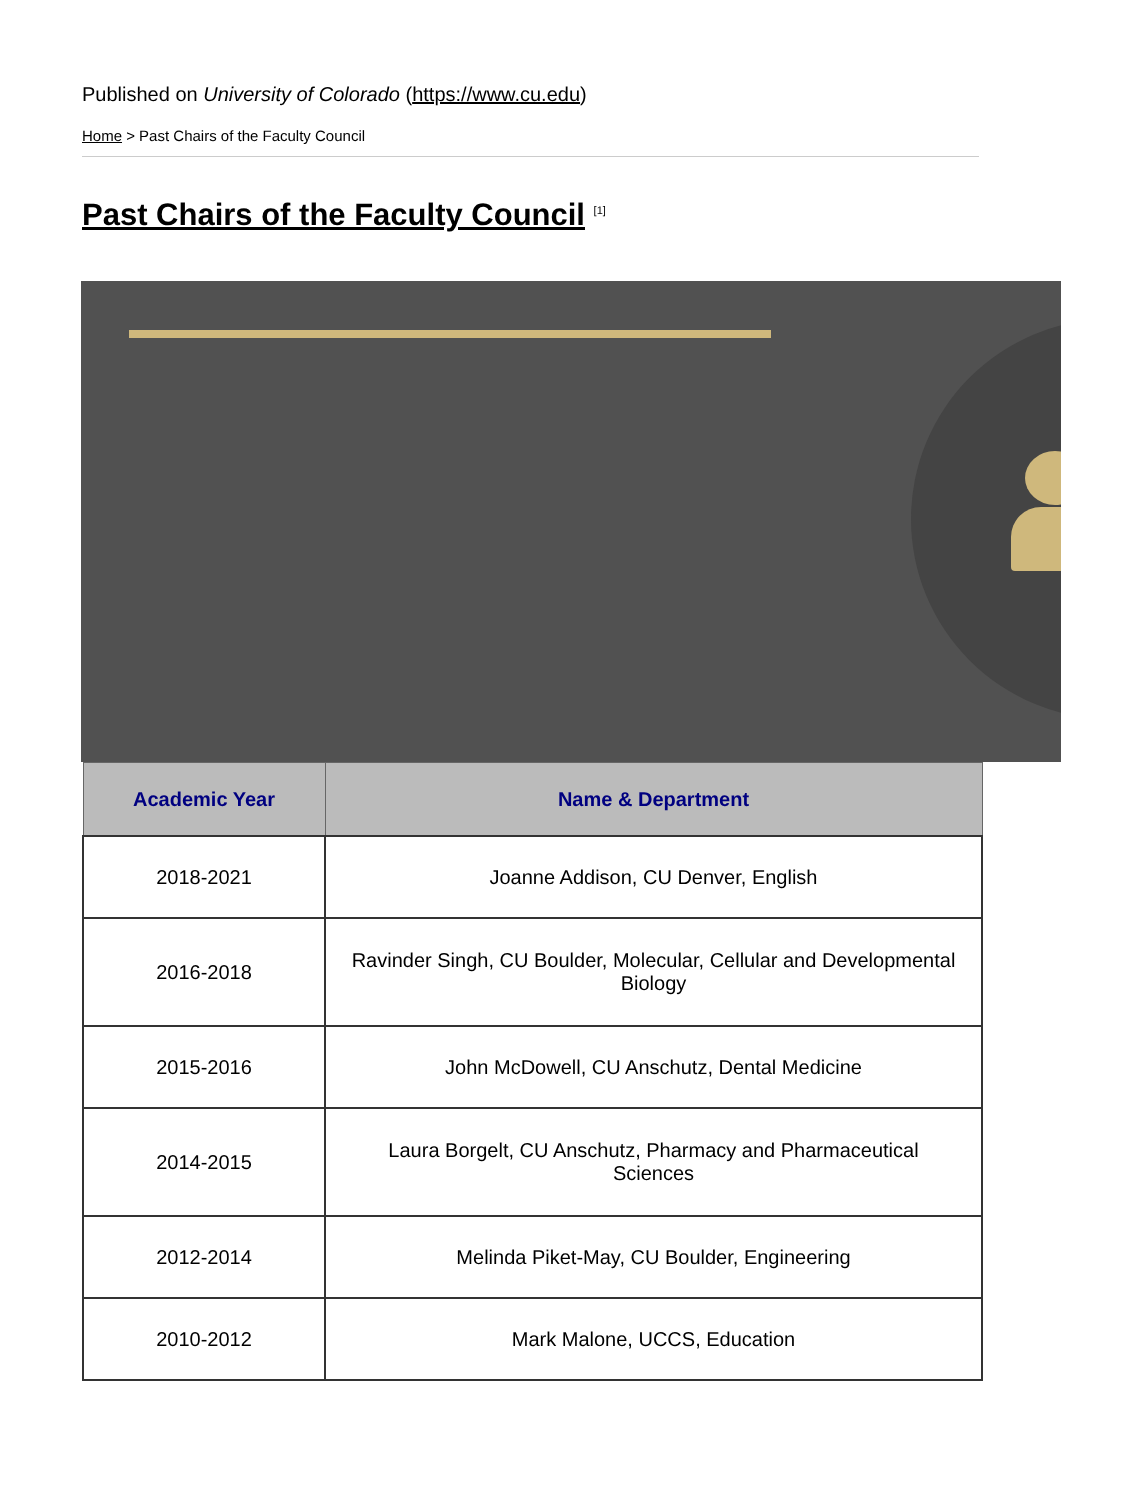Published on University of Colorado (https://www.cu.edu)
Home > Past Chairs of the Faculty Council
Past Chairs of the Faculty Council <sup>[1]</sup>
| Academic Year | Name & Department |
| --- | --- |
| 2018-2021 | Joanne Addison, CU Denver, English |
| 2016-2018 | Ravinder Singh, CU Boulder, Molecular, Cellular and Developmental Biology |
| 2015-2016 | John McDowell, CU Anschutz, Dental Medicine |
| 2014-2015 | Laura Borgelt, CU Anschutz, Pharmacy and Pharmaceutical Sciences |
| 2012-2014 | Melinda Piket-May, CU Boulder, Engineering |
| 2010-2012 | Mark Malone, UCCS, Education |